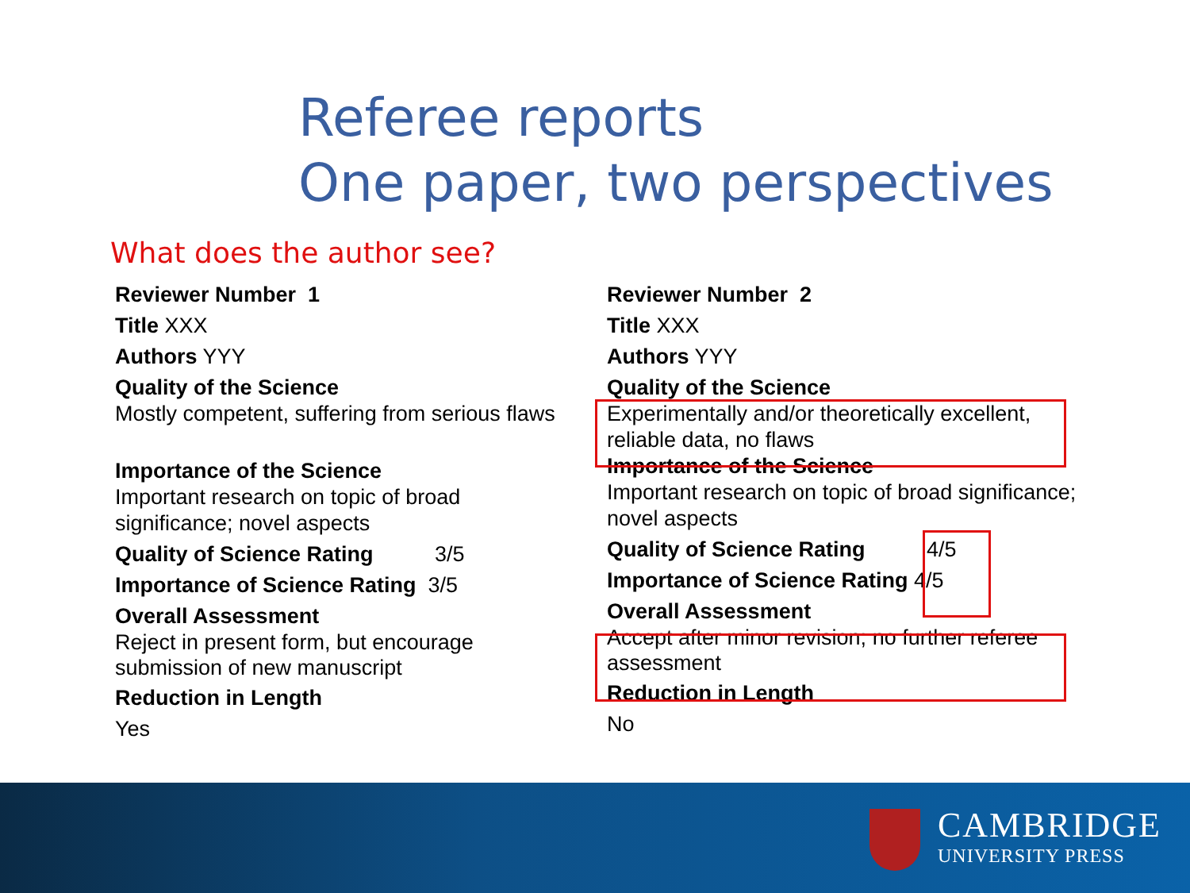Referee reports
One paper, two perspectives
What does the author see?
Reviewer Number 1
Title XXX
Authors YYY
Quality of the Science
Mostly competent, suffering from serious flaws
Importance of the Science
Important research on topic of broad
significance; novel aspects
Quality of Science Rating 3/5
Importance of Science Rating 3/5
Overall Assessment
Reject in present form, but encourage
submission of new manuscript
Reduction in Length
Yes
Reviewer Number 2
Title XXX
Authors YYY
Quality of the Science
Experimentally and/or theoretically excellent,
reliable data, no flaws
Importance of the Science
Important research on topic of broad significance;
novel aspects
Quality of Science Rating 4/5
Importance of Science Rating 4/5
Overall Assessment
Accept after minor revision; no further referee
assessment
Reduction in Length
No
CAMBRIDGE
UNIVERSITY PRESS